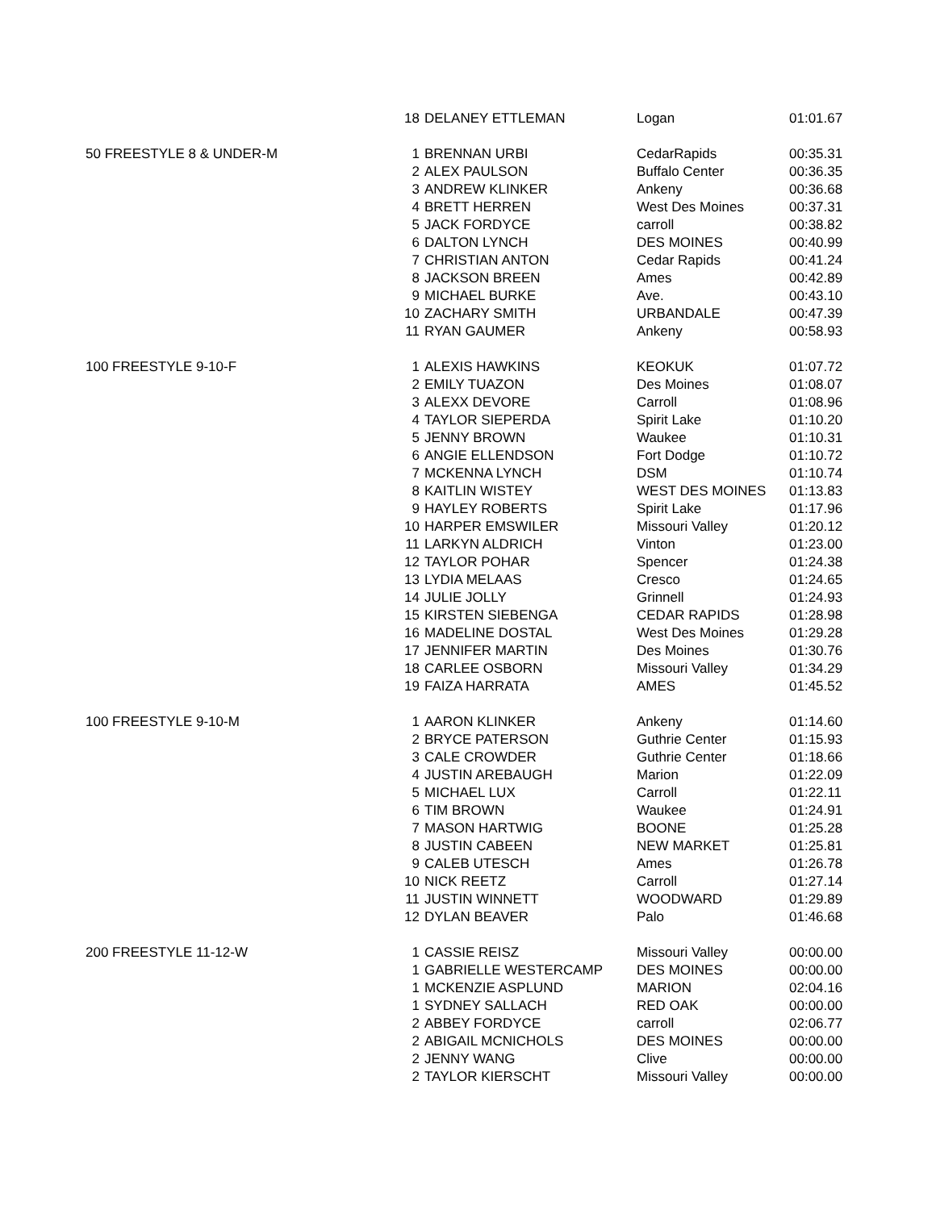| | 18 | DELANEY ETTLEMAN | Logan | 01:01.67 |
| 50 FREESTYLE 8 & UNDER-M | 1 | BRENNAN URBI | CedarRapids | 00:35.31 |
| | 2 | ALEX PAULSON | Buffalo Center | 00:36.35 |
| | 3 | ANDREW KLINKER | Ankeny | 00:36.68 |
| | 4 | BRETT HERREN | West Des Moines | 00:37.31 |
| | 5 | JACK FORDYCE | carroll | 00:38.82 |
| | 6 | DALTON LYNCH | DES MOINES | 00:40.99 |
| | 7 | CHRISTIAN ANTON | Cedar Rapids | 00:41.24 |
| | 8 | JACKSON BREEN | Ames | 00:42.89 |
| | 9 | MICHAEL BURKE | Ave. | 00:43.10 |
| | 10 | ZACHARY SMITH | URBANDALE | 00:47.39 |
| | 11 | RYAN GAUMER | Ankeny | 00:58.93 |
| 100 FREESTYLE 9-10-F | 1 | ALEXIS HAWKINS | KEOKUK | 01:07.72 |
| | 2 | EMILY TUAZON | Des Moines | 01:08.07 |
| | 3 | ALEXX DEVORE | Carroll | 01:08.96 |
| | 4 | TAYLOR SIEPERDA | Spirit Lake | 01:10.20 |
| | 5 | JENNY BROWN | Waukee | 01:10.31 |
| | 6 | ANGIE ELLENDSON | Fort Dodge | 01:10.72 |
| | 7 | MCKENNA LYNCH | DSM | 01:10.74 |
| | 8 | KAITLIN WISTEY | WEST DES MOINES | 01:13.83 |
| | 9 | HAYLEY ROBERTS | Spirit Lake | 01:17.96 |
| | 10 | HARPER EMSWILER | Missouri Valley | 01:20.12 |
| | 11 | LARKYN ALDRICH | Vinton | 01:23.00 |
| | 12 | TAYLOR POHAR | Spencer | 01:24.38 |
| | 13 | LYDIA MELAAS | Cresco | 01:24.65 |
| | 14 | JULIE JOLLY | Grinnell | 01:24.93 |
| | 15 | KIRSTEN SIEBENGA | CEDAR RAPIDS | 01:28.98 |
| | 16 | MADELINE DOSTAL | West Des Moines | 01:29.28 |
| | 17 | JENNIFER MARTIN | Des Moines | 01:30.76 |
| | 18 | CARLEE OSBORN | Missouri Valley | 01:34.29 |
| | 19 | FAIZA HARRATA | AMES | 01:45.52 |
| 100 FREESTYLE 9-10-M | 1 | AARON KLINKER | Ankeny | 01:14.60 |
| | 2 | BRYCE PATERSON | Guthrie Center | 01:15.93 |
| | 3 | CALE CROWDER | Guthrie Center | 01:18.66 |
| | 4 | JUSTIN AREBAUGH | Marion | 01:22.09 |
| | 5 | MICHAEL LUX | Carroll | 01:22.11 |
| | 6 | TIM BROWN | Waukee | 01:24.91 |
| | 7 | MASON HARTWIG | BOONE | 01:25.28 |
| | 8 | JUSTIN CABEEN | NEW MARKET | 01:25.81 |
| | 9 | CALEB UTESCH | Ames | 01:26.78 |
| | 10 | NICK REETZ | Carroll | 01:27.14 |
| | 11 | JUSTIN WINNETT | WOODWARD | 01:29.89 |
| | 12 | DYLAN BEAVER | Palo | 01:46.68 |
| 200 FREESTYLE 11-12-W | 1 | CASSIE REISZ | Missouri Valley | 00:00.00 |
| | 1 | GABRIELLE WESTERCAMP | DES MOINES | 00:00.00 |
| | 1 | MCKENZIE ASPLUND | MARION | 02:04.16 |
| | 1 | SYDNEY SALLACH | RED OAK | 00:00.00 |
| | 2 | ABBEY FORDYCE | carroll | 02:06.77 |
| | 2 | ABIGAIL MCNICHOLS | DES MOINES | 00:00.00 |
| | 2 | JENNY WANG | Clive | 00:00.00 |
| | 2 | TAYLOR KIERSCHT | Missouri Valley | 00:00.00 |